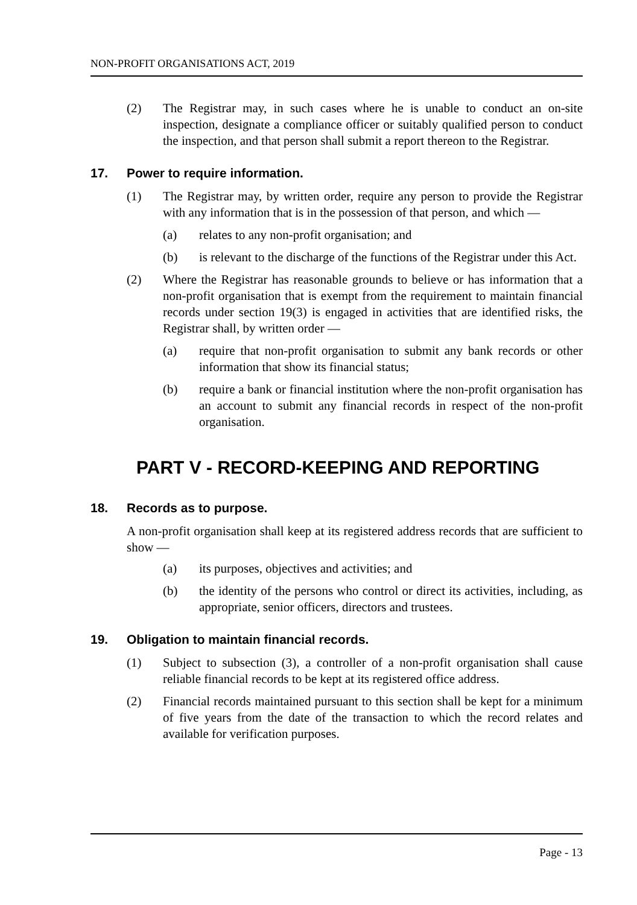NON-PROFIT ORGANISATIONS ACT, 2019
(2) The Registrar may, in such cases where he is unable to conduct an on-site inspection, designate a compliance officer or suitably qualified person to conduct the inspection, and that person shall submit a report thereon to the Registrar.
17. Power to require information.
(1) The Registrar may, by written order, require any person to provide the Registrar with any information that is in the possession of that person, and which —
(a) relates to any non-profit organisation; and
(b) is relevant to the discharge of the functions of the Registrar under this Act.
(2) Where the Registrar has reasonable grounds to believe or has information that a non-profit organisation that is exempt from the requirement to maintain financial records under section 19(3) is engaged in activities that are identified risks, the Registrar shall, by written order —
(a) require that non-profit organisation to submit any bank records or other information that show its financial status;
(b) require a bank or financial institution where the non-profit organisation has an account to submit any financial records in respect of the non-profit organisation.
PART V - RECORD-KEEPING AND REPORTING
18. Records as to purpose.
A non-profit organisation shall keep at its registered address records that are sufficient to show —
(a) its purposes, objectives and activities; and
(b) the identity of the persons who control or direct its activities, including, as appropriate, senior officers, directors and trustees.
19. Obligation to maintain financial records.
(1) Subject to subsection (3), a controller of a non-profit organisation shall cause reliable financial records to be kept at its registered office address.
(2) Financial records maintained pursuant to this section shall be kept for a minimum of five years from the date of the transaction to which the record relates and available for verification purposes.
Page - 13